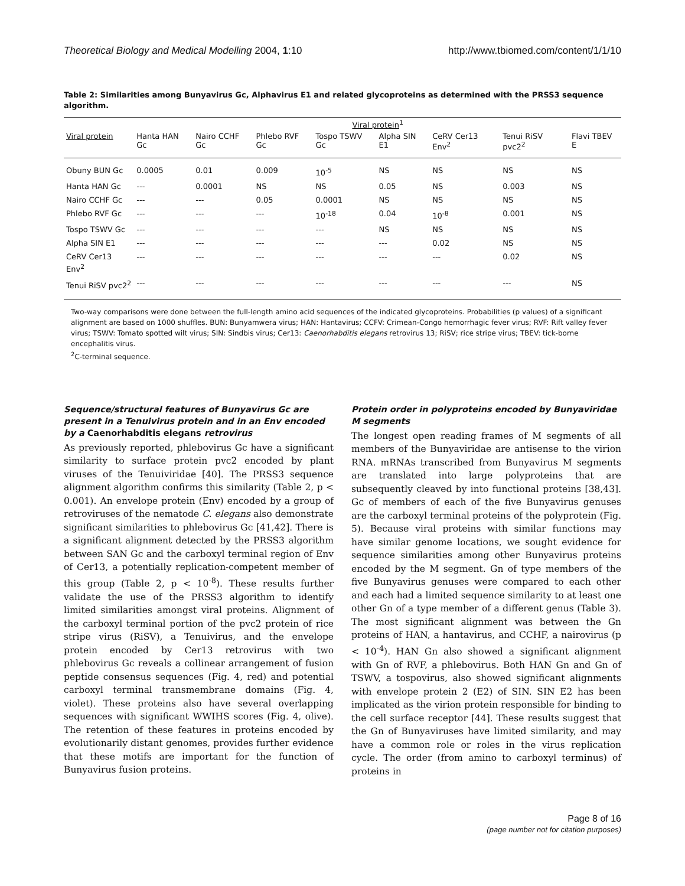Theoretical Biology and Medical Modelling 2004, 1:10 http://www.tbiomed.com/content/1/1/10
Table 2: Similarities among Bunyavirus Gc, Alphavirus E1 and related glycoproteins as determined with the PRSS3 sequence algorithm.
| | Viral protein<sup>1</sup> | | | | | | | |
| --- | --- | --- | --- | --- | --- | --- | --- | --- |
| Viral protein | Hanta HAN Gc | Nairo CCHF Gc | Phlebo RVF Gc | Tospo TSWV Gc | Alpha SIN E1 | CeRV Cer13 Env<sup>2</sup> | Tenui RiSV pvc2<sup>2</sup> | Flavi TBEV E |
| Obuny BUN Gc | 0.0005 | 0.01 | 0.009 | 10<sup>-5</sup> | NS | NS | NS | NS |
| Hanta HAN Gc | --- | 0.0001 | NS | NS | 0.05 | NS | 0.003 | NS |
| Nairo CCHF Gc | --- | --- | 0.05 | 0.0001 | NS | NS | NS | NS |
| Phlebo RVF Gc | --- | --- | --- | 10<sup>-18</sup> | 0.04 | 10<sup>-8</sup> | 0.001 | NS |
| Tospo TSWV Gc | --- | --- | --- | --- | NS | NS | NS | NS |
| Alpha SIN E1 | --- | --- | --- | --- | --- | 0.02 | NS | NS |
| CeRV Cer13 Env<sup>2</sup> | --- | --- | --- | --- | --- | --- | 0.02 | NS |
| Tenui RiSV pvc2<sup>2</sup> | --- | --- | --- | --- | --- | --- | --- | NS |
Two-way comparisons were done between the full-length amino acid sequences of the indicated glycoproteins. Probabilities (p values) of a significant alignment are based on 1000 shuffles. BUN: Bunyamwera virus; HAN: Hantavirus; CCFV: Crimean-Congo hemorrhagic fever virus; RVF: Rift valley fever virus; TSWV: Tomato spotted wilt virus; SIN: Sindbis virus; Cer13: Caenorhabditis elegans retrovirus 13; RiSV; rice stripe virus; TBEV: tick-borne encephalitis virus.
<sup>2</sup> C-terminal sequence.
Sequence/structural features of Bunyavirus Gc are present in a Tenuivirus protein and in an Env encoded by a Caenorhabditis elegans retrovirus
As previously reported, phlebovirus Gc have a significant similarity to surface protein pvc2 encoded by plant viruses of the Tenuiviridae [40]. The PRSS3 sequence alignment algorithm confirms this similarity (Table 2, p < 0.001). An envelope protein (Env) encoded by a group of retroviruses of the nematode C. elegans also demonstrate significant similarities to phlebovirus Gc [41,42]. There is a significant alignment detected by the PRSS3 algorithm between SAN Gc and the carboxyl terminal region of Env of Cer13, a potentially replication-competent member of this group (Table 2, p < 10<sup>-8</sup>). These results further validate the use of the PRSS3 algorithm to identify limited similarities amongst viral proteins. Alignment of the carboxyl terminal portion of the pvc2 protein of rice stripe virus (RiSV), a Tenuivirus, and the envelope protein encoded by Cer13 retrovirus with two phlebovirus Gc reveals a collinear arrangement of fusion peptide consensus sequences (Fig. 4, red) and potential carboxyl terminal transmembrane domains (Fig. 4, violet). These proteins also have several overlapping sequences with significant WWIHS scores (Fig. 4, olive). The retention of these features in proteins encoded by evolutionarily distant genomes, provides further evidence that these motifs are important for the function of Bunyavirus fusion proteins.
Protein order in polyproteins encoded by Bunyaviridae M segments
The longest open reading frames of M segments of all members of the Bunyaviridae are antisense to the virion RNA. mRNAs transcribed from Bunyavirus M segments are translated into large polyproteins that are subsequently cleaved by into functional proteins [38,43]. Gc of members of each of the five Bunyavirus genuses are the carboxyl terminal proteins of the polyprotein (Fig. 5). Because viral proteins with similar functions may have similar genome locations, we sought evidence for sequence similarities among other Bunyavirus proteins encoded by the M segment. Gn of type members of the five Bunyavirus genuses were compared to each other and each had a limited sequence similarity to at least one other Gn of a type member of a different genus (Table 3). The most significant alignment was between the Gn proteins of HAN, a hantavirus, and CCHF, a nairovirus (p < 10<sup>-4</sup>). HAN Gn also showed a significant alignment with Gn of RVF, a phlebovirus. Both HAN Gn and Gn of TSWV, a tospovirus, also showed significant alignments with envelope protein 2 (E2) of SIN. SIN E2 has been implicated as the virion protein responsible for binding to the cell surface receptor [44]. These results suggest that the Gn of Bunyaviruses have limited similarity, and may have a common role or roles in the virus replication cycle. The order (from amino to carboxyl terminus) of proteins in
Page 8 of 16
(page number not for citation purposes)